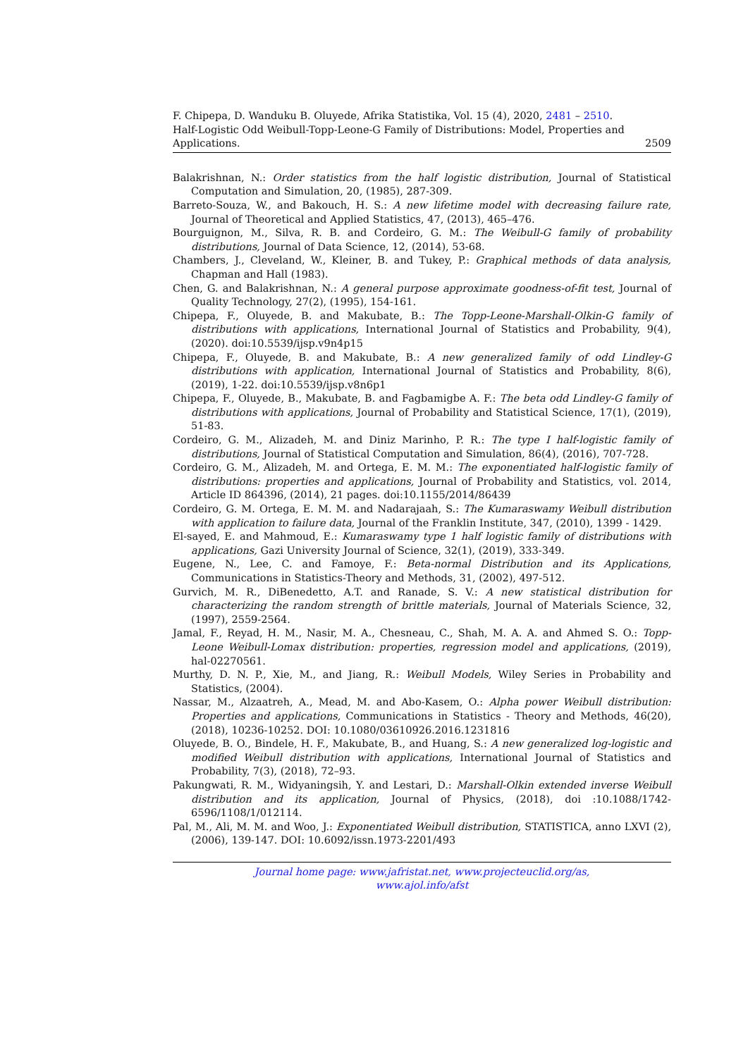F. Chipepa, D. Wanduku B. Oluyede, Afrika Statistika, Vol. 15 (4), 2020, 2481 – 2510.
Half-Logistic Odd Weibull-Topp-Leone-G Family of Distributions: Model, Properties and
Applications. 2509
Balakrishnan, N.: Order statistics from the half logistic distribution, Journal of Statistical Computation and Simulation, 20, (1985), 287-309.
Barreto-Souza, W., and Bakouch, H. S.: A new lifetime model with decreasing failure rate, Journal of Theoretical and Applied Statistics, 47, (2013), 465–476.
Bourguignon, M., Silva, R. B. and Cordeiro, G. M.: The Weibull-G family of probability distributions, Journal of Data Science, 12, (2014), 53-68.
Chambers, J., Cleveland, W., Kleiner, B. and Tukey, P.: Graphical methods of data analysis, Chapman and Hall (1983).
Chen, G. and Balakrishnan, N.: A general purpose approximate goodness-of-fit test, Journal of Quality Technology, 27(2), (1995), 154-161.
Chipepa, F., Oluyede, B. and Makubate, B.: The Topp-Leone-Marshall-Olkin-G family of distributions with applications, International Journal of Statistics and Probability, 9(4), (2020). doi:10.5539/ijsp.v9n4p15
Chipepa, F., Oluyede, B. and Makubate, B.: A new generalized family of odd Lindley-G distributions with application, International Journal of Statistics and Probability, 8(6), (2019), 1-22. doi:10.5539/ijsp.v8n6p1
Chipepa, F., Oluyede, B., Makubate, B. and Fagbamigbe A. F.: The beta odd Lindley-G family of distributions with applications, Journal of Probability and Statistical Science, 17(1), (2019), 51-83.
Cordeiro, G. M., Alizadeh, M. and Diniz Marinho, P. R.: The type I half-logistic family of distributions, Journal of Statistical Computation and Simulation, 86(4), (2016), 707-728.
Cordeiro, G. M., Alizadeh, M. and Ortega, E. M. M.: The exponentiated half-logistic family of distributions: properties and applications, Journal of Probability and Statistics, vol. 2014, Article ID 864396, (2014), 21 pages. doi:10.1155/2014/86439
Cordeiro, G. M. Ortega, E. M. M. and Nadarajaah, S.: The Kumaraswamy Weibull distribution with application to failure data, Journal of the Franklin Institute, 347, (2010), 1399 - 1429.
El-sayed, E. and Mahmoud, E.: Kumaraswamy type 1 half logistic family of distributions with applications, Gazi University Journal of Science, 32(1), (2019), 333-349.
Eugene, N., Lee, C. and Famoye, F.: Beta-normal Distribution and its Applications, Communications in Statistics-Theory and Methods, 31, (2002), 497-512.
Gurvich, M. R., DiBenedetto, A.T. and Ranade, S. V.: A new statistical distribution for characterizing the random strength of brittle materials, Journal of Materials Science, 32, (1997), 2559-2564.
Jamal, F., Reyad, H. M., Nasir, M. A., Chesneau, C., Shah, M. A. A. and Ahmed S. O.: Topp-Leone Weibull-Lomax distribution: properties, regression model and applications, (2019), hal-02270561.
Murthy, D. N. P., Xie, M., and Jiang, R.: Weibull Models, Wiley Series in Probability and Statistics, (2004).
Nassar, M., Alzaatreh, A., Mead, M. and Abo-Kasem, O.: Alpha power Weibull distribution: Properties and applications, Communications in Statistics - Theory and Methods, 46(20), (2018), 10236-10252. DOI: 10.1080/03610926.2016.1231816
Oluyede, B. O., Bindele, H. F., Makubate, B., and Huang, S.: A new generalized log-logistic and modified Weibull distribution with applications, International Journal of Statistics and Probability, 7(3), (2018), 72–93.
Pakungwati, R. M., Widyaningsih, Y. and Lestari, D.: Marshall-Olkin extended inverse Weibull distribution and its application, Journal of Physics, (2018), doi :10.1088/1742-6596/1108/1/012114.
Pal, M., Ali, M. M. and Woo, J.: Exponentiated Weibull distribution, STATISTICA, anno LXVI (2), (2006), 139-147. DOI: 10.6092/issn.1973-2201/493
Journal home page: www.jafristat.net, www.projecteuclid.org/as,
www.ajol.info/afst